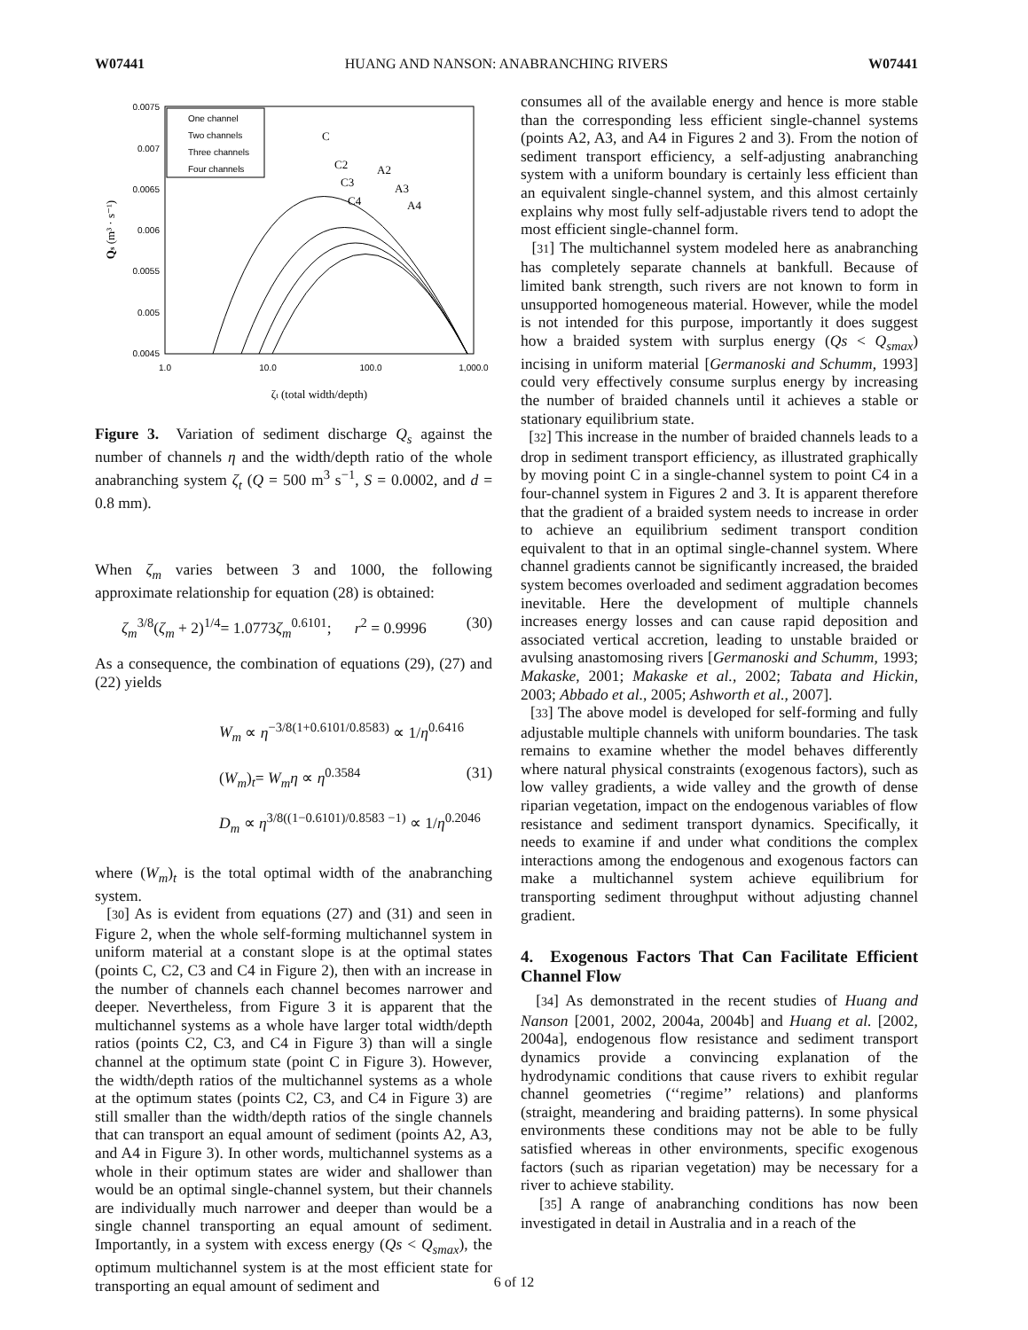W07441 HUANG AND NANSON: ANABRANCHING RIVERS W07441
0.0075
0.007
0.0065
0.006
0.0055
0.005
0.0045
1.0
10.0
100.0
1,000.0
ζt (total width/depth)
Qs (m³ · s⁻¹)
One channel
Two channels
Three channels
Four channels
C
C2
A2
C3
A3
C4
A4
Figure 3. Variation of sediment discharge Q<sub>s</sub> against the number of channels η and the width/depth ratio of the whole anabranching system ζ<sub>t</sub> (Q = 500 m<sup>3</sup> s<sup>−1</sup>, S = 0.0002, and d = 0.8 mm).
When ζ<sub>m</sub> varies between 3 and 1000, the following approximate relationship for equation (28) is obtained:
ζ<sub>m</sub><sup>3/8</sup>(ζ<sub>m</sub> + 2)<sup>1/4</sup>= 1.0773ζ<sub>m</sub><sup>0.6101</sup>; r<sup>2</sup> = 0.9996 (30)
As a consequence, the combination of equations (29), (27) and (22) yields
W<sub>m</sub> ∝ η<sup>−3/8(1+0.6101/0.8583)</sup> ∝ 1/η<sup>0.6416</sup>
(W<sub>m</sub>)<sub>t</sub>= W<sub>m</sub>η ∝ η<sup>0.3584</sup> (31)
D<sub>m</sub> ∝ η<sup>3/8((1−0.6101)/0.8583 −1)</sup> ∝ 1/η<sup>0.2046</sup>
where (W<sub>m</sub>)<sub>t</sub> is the total optimal width of the anabranching system.
[30] As is evident from equations (27) and (31) and seen in Figure 2, when the whole self-forming multichannel system in uniform material at a constant slope is at the optimal states (points C, C2, C3 and C4 in Figure 2), then with an increase in the number of channels each channel becomes narrower and deeper. Nevertheless, from Figure 3 it is apparent that the multichannel systems as a whole have larger total width/depth ratios (points C2, C3, and C4 in Figure 3) than will a single channel at the optimum state (point C in Figure 3). However, the width/depth ratios of the multichannel systems as a whole at the optimum states (points C2, C3, and C4 in Figure 3) are still smaller than the width/depth ratios of the single channels that can transport an equal amount of sediment (points A2, A3, and A4 in Figure 3). In other words, multichannel systems as a whole in their optimum states are wider and shallower than would be an optimal single-channel system, but their channels are individually much narrower and deeper than would be a single channel transporting an equal amount of sediment. Importantly, in a system with excess energy (Qs < Q<sub>smax</sub>), the optimum multichannel system is at the most efficient state for transporting an equal amount of sediment and
consumes all of the available energy and hence is more stable than the corresponding less efficient single-channel systems (points A2, A3, and A4 in Figures 2 and 3). From the notion of sediment transport efficiency, a self-adjusting anabranching system with a uniform boundary is certainly less efficient than an equivalent single-channel system, and this almost certainly explains why most fully self-adjustable rivers tend to adopt the most efficient single-channel form.
[31] The multichannel system modeled here as anabranching has completely separate channels at bankfull. Because of limited bank strength, such rivers are not known to form in unsupported homogeneous material. However, while the model is not intended for this purpose, importantly it does suggest how a braided system with surplus energy (Qs < Q<sub>smax</sub>) incising in uniform material [Germanoski and Schumm, 1993] could very effectively consume surplus energy by increasing the number of braided channels until it achieves a stable or stationary equilibrium state.
[32] This increase in the number of braided channels leads to a drop in sediment transport efficiency, as illustrated graphically by moving point C in a single-channel system to point C4 in a four-channel system in Figures 2 and 3. It is apparent therefore that the gradient of a braided system needs to increase in order to achieve an equilibrium sediment transport condition equivalent to that in an optimal single-channel system. Where channel gradients cannot be significantly increased, the braided system becomes overloaded and sediment aggradation becomes inevitable. Here the development of multiple channels increases energy losses and can cause rapid deposition and associated vertical accretion, leading to unstable braided or avulsing anastomosing rivers [Germanoski and Schumm, 1993; Makaske, 2001; Makaske et al., 2002; Tabata and Hickin, 2003; Abbado et al., 2005; Ashworth et al., 2007].
[33] The above model is developed for self-forming and fully adjustable multiple channels with uniform boundaries. The task remains to examine whether the model behaves differently where natural physical constraints (exogenous factors), such as low valley gradients, a wide valley and the growth of dense riparian vegetation, impact on the endogenous variables of flow resistance and sediment transport dynamics. Specifically, it needs to examine if and under what conditions the complex interactions among the endogenous and exogenous factors can make a multichannel system achieve equilibrium for transporting sediment throughput without adjusting channel gradient.
4. Exogenous Factors That Can Facilitate Efficient Channel Flow
[34] As demonstrated in the recent studies of Huang and Nanson [2001, 2002, 2004a, 2004b] and Huang et al. [2002, 2004a], endogenous flow resistance and sediment transport dynamics provide a convincing explanation of the hydrodynamic conditions that cause rivers to exhibit regular channel geometries (‘‘regime’’ relations) and planforms (straight, meandering and braiding patterns). In some physical environments these conditions may not be able to be fully satisfied whereas in other environments, specific exogenous factors (such as riparian vegetation) may be necessary for a river to achieve stability.
[35] A range of anabranching conditions has now been investigated in detail in Australia and in a reach of the
6 of 12